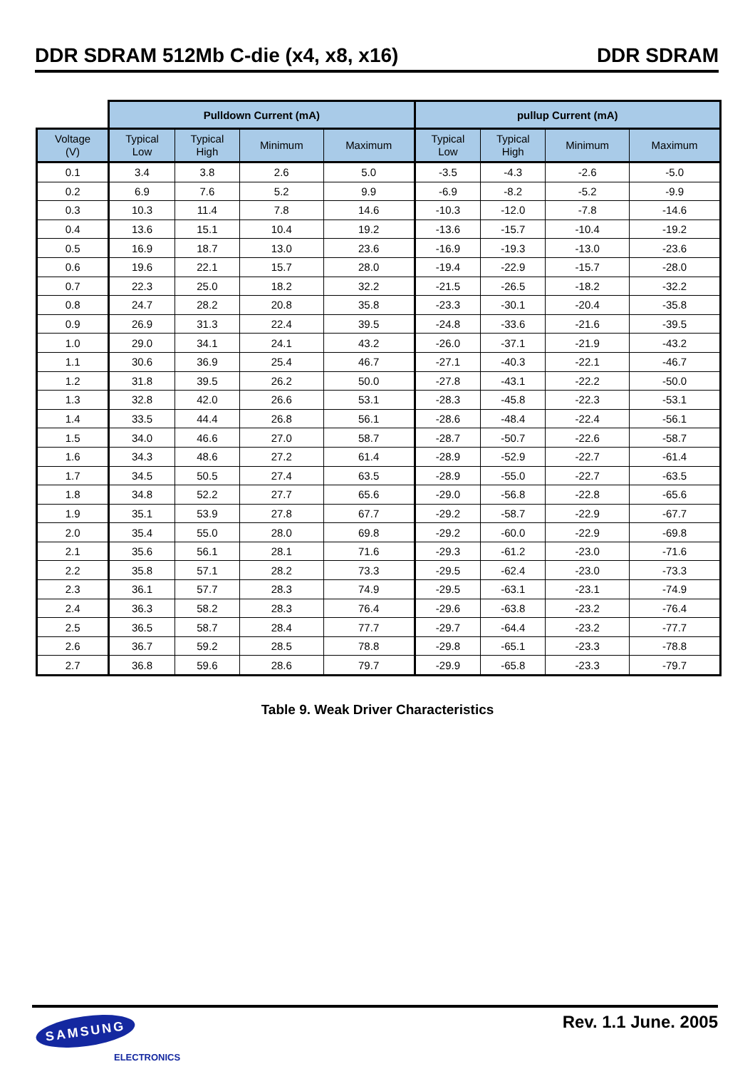DDR SDRAM 512Mb C-die (x4, x8, x16) DDR SDRAM
| | Pulldown Current (mA) | | | | pullup Current (mA) | | | |
| --- | --- | --- | --- | --- | --- | --- | --- | --- |
| Voltage (V) | Typical Low | Typical High | Minimum | Maximum | Typical Low | Typical High | Minimum | Maximum |
| 0.1 | 3.4 | 3.8 | 2.6 | 5.0 | -3.5 | -4.3 | -2.6 | -5.0 |
| 0.2 | 6.9 | 7.6 | 5.2 | 9.9 | -6.9 | -8.2 | -5.2 | -9.9 |
| 0.3 | 10.3 | 11.4 | 7.8 | 14.6 | -10.3 | -12.0 | -7.8 | -14.6 |
| 0.4 | 13.6 | 15.1 | 10.4 | 19.2 | -13.6 | -15.7 | -10.4 | -19.2 |
| 0.5 | 16.9 | 18.7 | 13.0 | 23.6 | -16.9 | -19.3 | -13.0 | -23.6 |
| 0.6 | 19.6 | 22.1 | 15.7 | 28.0 | -19.4 | -22.9 | -15.7 | -28.0 |
| 0.7 | 22.3 | 25.0 | 18.2 | 32.2 | -21.5 | -26.5 | -18.2 | -32.2 |
| 0.8 | 24.7 | 28.2 | 20.8 | 35.8 | -23.3 | -30.1 | -20.4 | -35.8 |
| 0.9 | 26.9 | 31.3 | 22.4 | 39.5 | -24.8 | -33.6 | -21.6 | -39.5 |
| 1.0 | 29.0 | 34.1 | 24.1 | 43.2 | -26.0 | -37.1 | -21.9 | -43.2 |
| 1.1 | 30.6 | 36.9 | 25.4 | 46.7 | -27.1 | -40.3 | -22.1 | -46.7 |
| 1.2 | 31.8 | 39.5 | 26.2 | 50.0 | -27.8 | -43.1 | -22.2 | -50.0 |
| 1.3 | 32.8 | 42.0 | 26.6 | 53.1 | -28.3 | -45.8 | -22.3 | -53.1 |
| 1.4 | 33.5 | 44.4 | 26.8 | 56.1 | -28.6 | -48.4 | -22.4 | -56.1 |
| 1.5 | 34.0 | 46.6 | 27.0 | 58.7 | -28.7 | -50.7 | -22.6 | -58.7 |
| 1.6 | 34.3 | 48.6 | 27.2 | 61.4 | -28.9 | -52.9 | -22.7 | -61.4 |
| 1.7 | 34.5 | 50.5 | 27.4 | 63.5 | -28.9 | -55.0 | -22.7 | -63.5 |
| 1.8 | 34.8 | 52.2 | 27.7 | 65.6 | -29.0 | -56.8 | -22.8 | -65.6 |
| 1.9 | 35.1 | 53.9 | 27.8 | 67.7 | -29.2 | -58.7 | -22.9 | -67.7 |
| 2.0 | 35.4 | 55.0 | 28.0 | 69.8 | -29.2 | -60.0 | -22.9 | -69.8 |
| 2.1 | 35.6 | 56.1 | 28.1 | 71.6 | -29.3 | -61.2 | -23.0 | -71.6 |
| 2.2 | 35.8 | 57.1 | 28.2 | 73.3 | -29.5 | -62.4 | -23.0 | -73.3 |
| 2.3 | 36.1 | 57.7 | 28.3 | 74.9 | -29.5 | -63.1 | -23.1 | -74.9 |
| 2.4 | 36.3 | 58.2 | 28.3 | 76.4 | -29.6 | -63.8 | -23.2 | -76.4 |
| 2.5 | 36.5 | 58.7 | 28.4 | 77.7 | -29.7 | -64.4 | -23.2 | -77.7 |
| 2.6 | 36.7 | 59.2 | 28.5 | 78.8 | -29.8 | -65.1 | -23.3 | -78.8 |
| 2.7 | 36.8 | 59.6 | 28.6 | 79.7 | -29.9 | -65.8 | -23.3 | -79.7 |
Table 9. Weak Driver Characteristics
SAMSUNG
ELECTRONICS
Rev. 1.1 June. 2005